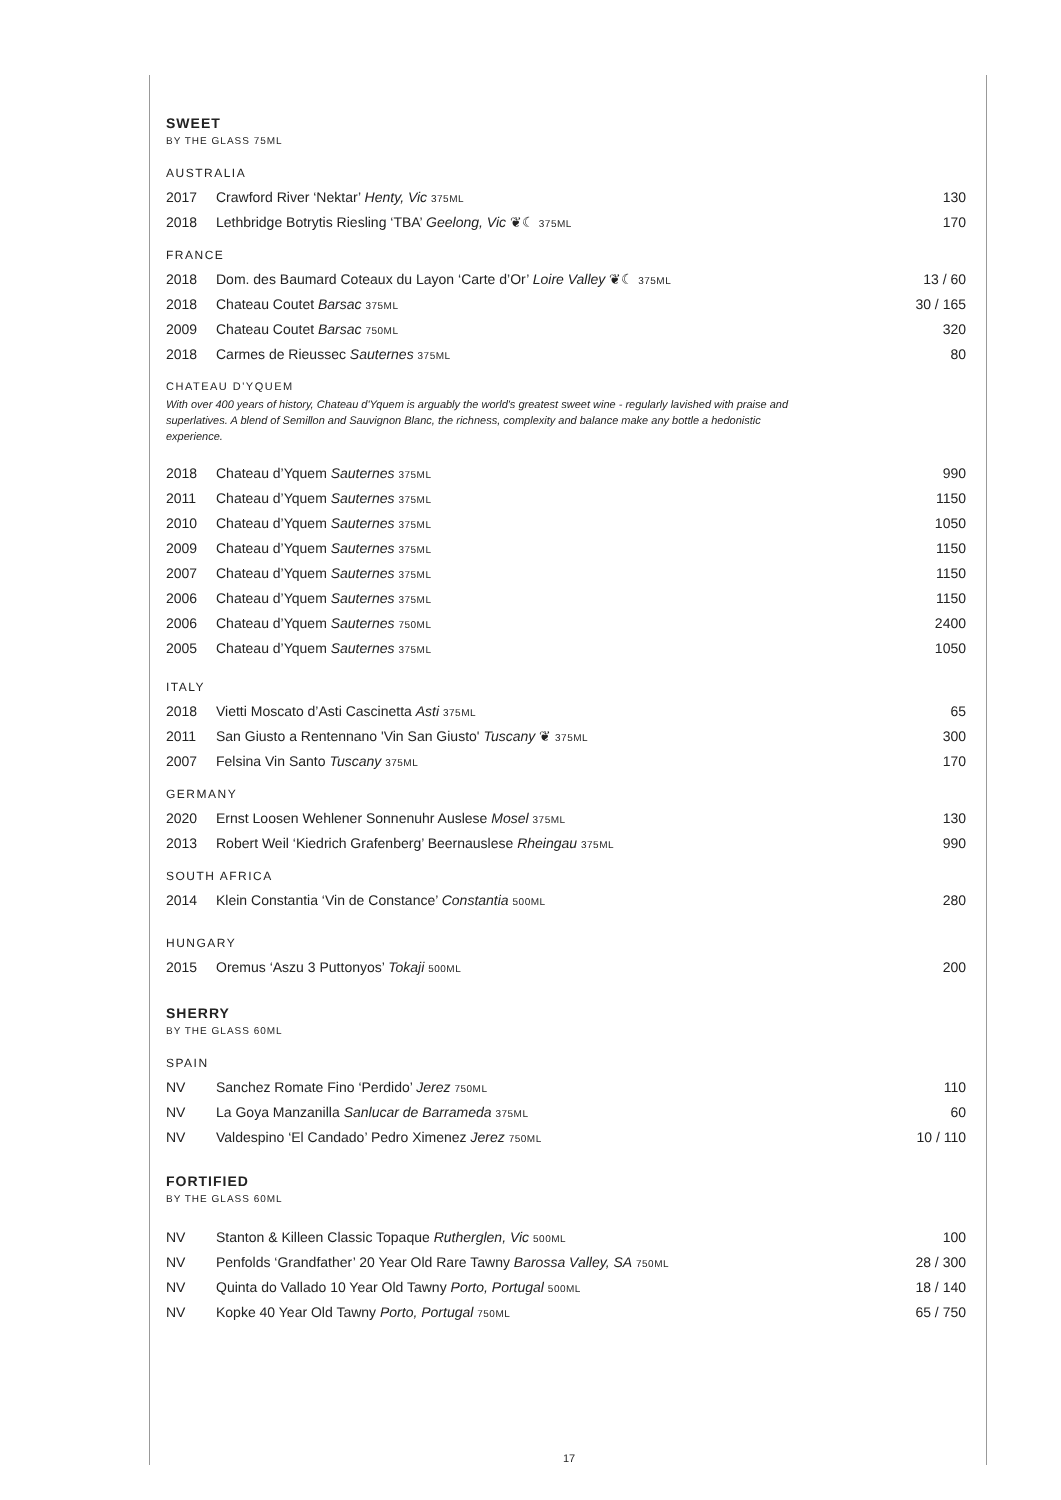SWEET
BY THE GLASS 75ML
AUSTRALIA
| 2017 | Crawford River ‘Nektar’ Henty, Vic 375ML | 130 |
| 2018 | Lethbridge Botrytis Riesling ‘TBA’ Geelong, Vic ❦☾ 375ML | 170 |
FRANCE
| 2018 | Dom. des Baumard Coteaux du Layon ‘Carte d’Or’ Loire Valley ❦☾ 375ML | 13 / 60 |
| 2018 | Chateau Coutet Barsac 375ML | 30 / 165 |
| 2009 | Chateau Coutet Barsac 750ML | 320 |
| 2018 | Carmes de Rieussec Sauternes 375ML | 80 |
CHATEAU D'YQUEM
With over 400 years of history, Chateau d'Yquem is arguably the world's greatest sweet wine - regularly lavished with praise and superlatives. A blend of Semillon and Sauvignon Blanc, the richness, complexity and balance make any bottle a hedonistic experience.
| 2018 | Chateau d’Yquem Sauternes 375ML | 990 |
| 2011 | Chateau d’Yquem Sauternes 375ML | 1150 |
| 2010 | Chateau d’Yquem Sauternes 375ML | 1050 |
| 2009 | Chateau d’Yquem Sauternes 375ML | 1150 |
| 2007 | Chateau d’Yquem Sauternes 375ML | 1150 |
| 2006 | Chateau d’Yquem Sauternes 375ML | 1150 |
| 2006 | Chateau d’Yquem Sauternes 750ML | 2400 |
| 2005 | Chateau d’Yquem Sauternes 375ML | 1050 |
ITALY
| 2018 | Vietti Moscato d’Asti Cascinetta Asti 375ML | 65 |
| 2011 | San Giusto a Rentennano 'Vin San Giusto' Tuscany ❦ 375ML | 300 |
| 2007 | Felsina Vin Santo Tuscany 375ML | 170 |
GERMANY
| 2020 | Ernst Loosen Wehlener Sonnenuhr Auslese Mosel 375ML | 130 |
| 2013 | Robert Weil ‘Kiedrich Grafenberg’ Beernauslese Rheingau 375ML | 990 |
SOUTH AFRICA
| 2014 | Klein Constantia ‘Vin de Constance’ Constantia 500ML | 280 |
HUNGARY
| 2015 | Oremus ‘Aszu 3 Puttonyos’ Tokaji 500ML | 200 |
SHERRY
BY THE GLASS 60ML
SPAIN
| NV | Sanchez Romate Fino ‘Perdido’ Jerez 750ML | 110 |
| NV | La Goya Manzanilla Sanlucar de Barrameda 375ML | 60 |
| NV | Valdespino ‘El Candado’ Pedro Ximenez Jerez 750ML | 10 / 110 |
FORTIFIED
BY THE GLASS 60ML
| NV | Stanton & Killeen Classic Topaque Rutherglen, Vic 500ML | 100 |
| NV | Penfolds ‘Grandfather’ 20 Year Old Rare Tawny Barossa Valley, SA 750ML | 28 / 300 |
| NV | Quinta do Vallado 10 Year Old Tawny Porto, Portugal 500ML | 18 / 140 |
| NV | Kopke 40 Year Old Tawny Porto, Portugal 750ML | 65 / 750 |
17